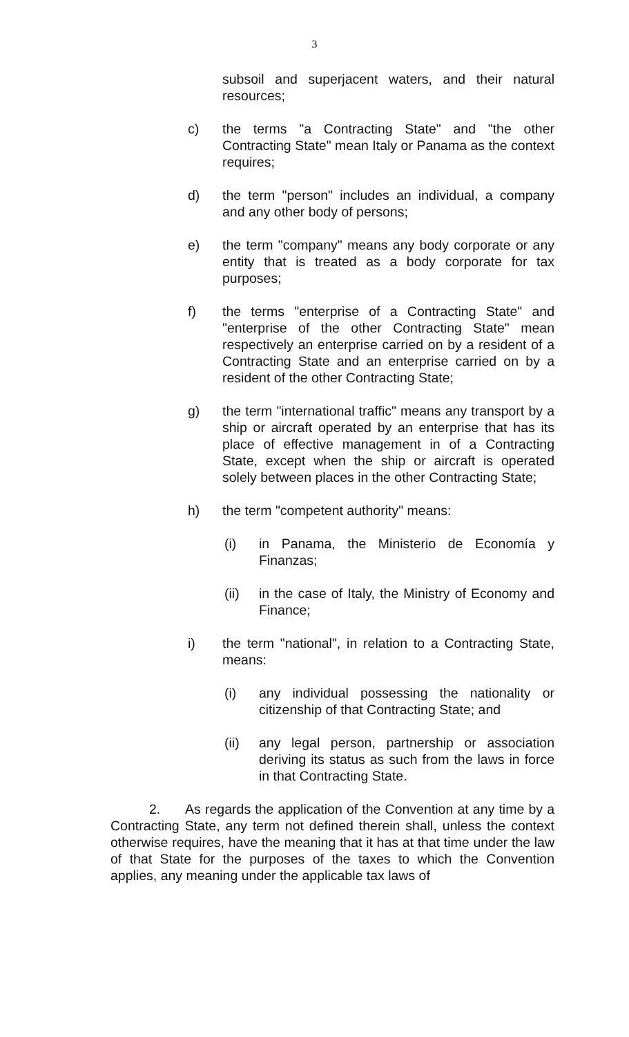3
subsoil and superjacent waters, and their natural resources;
c) the terms "a Contracting State" and "the other Contracting State" mean Italy or Panama as the context requires;
d) the term "person" includes an individual, a company and any other body of persons;
e) the term "company" means any body corporate or any entity that is treated as a body corporate for tax purposes;
f) the terms "enterprise of a Contracting State" and "enterprise of the other Contracting State" mean respectively an enterprise carried on by a resident of a Contracting State and an enterprise carried on by a resident of the other Contracting State;
g) the term "international traffic" means any transport by a ship or aircraft operated by an enterprise that has its place of effective management in of a Contracting State, except when the ship or aircraft is operated solely between places in the other Contracting State;
h) the term "competent authority" means:
(i) in Panama, the Ministerio de Economía y Finanzas;
(ii) in the case of Italy, the Ministry of Economy and Finance;
i) the term "national", in relation to a Contracting State, means:
(i) any individual possessing the nationality or citizenship of that Contracting State; and
(ii) any legal person, partnership or association deriving its status as such from the laws in force in that Contracting State.
2. As regards the application of the Convention at any time by a Contracting State, any term not defined therein shall, unless the context otherwise requires, have the meaning that it has at that time under the law of that State for the purposes of the taxes to which the Convention applies, any meaning under the applicable tax laws of